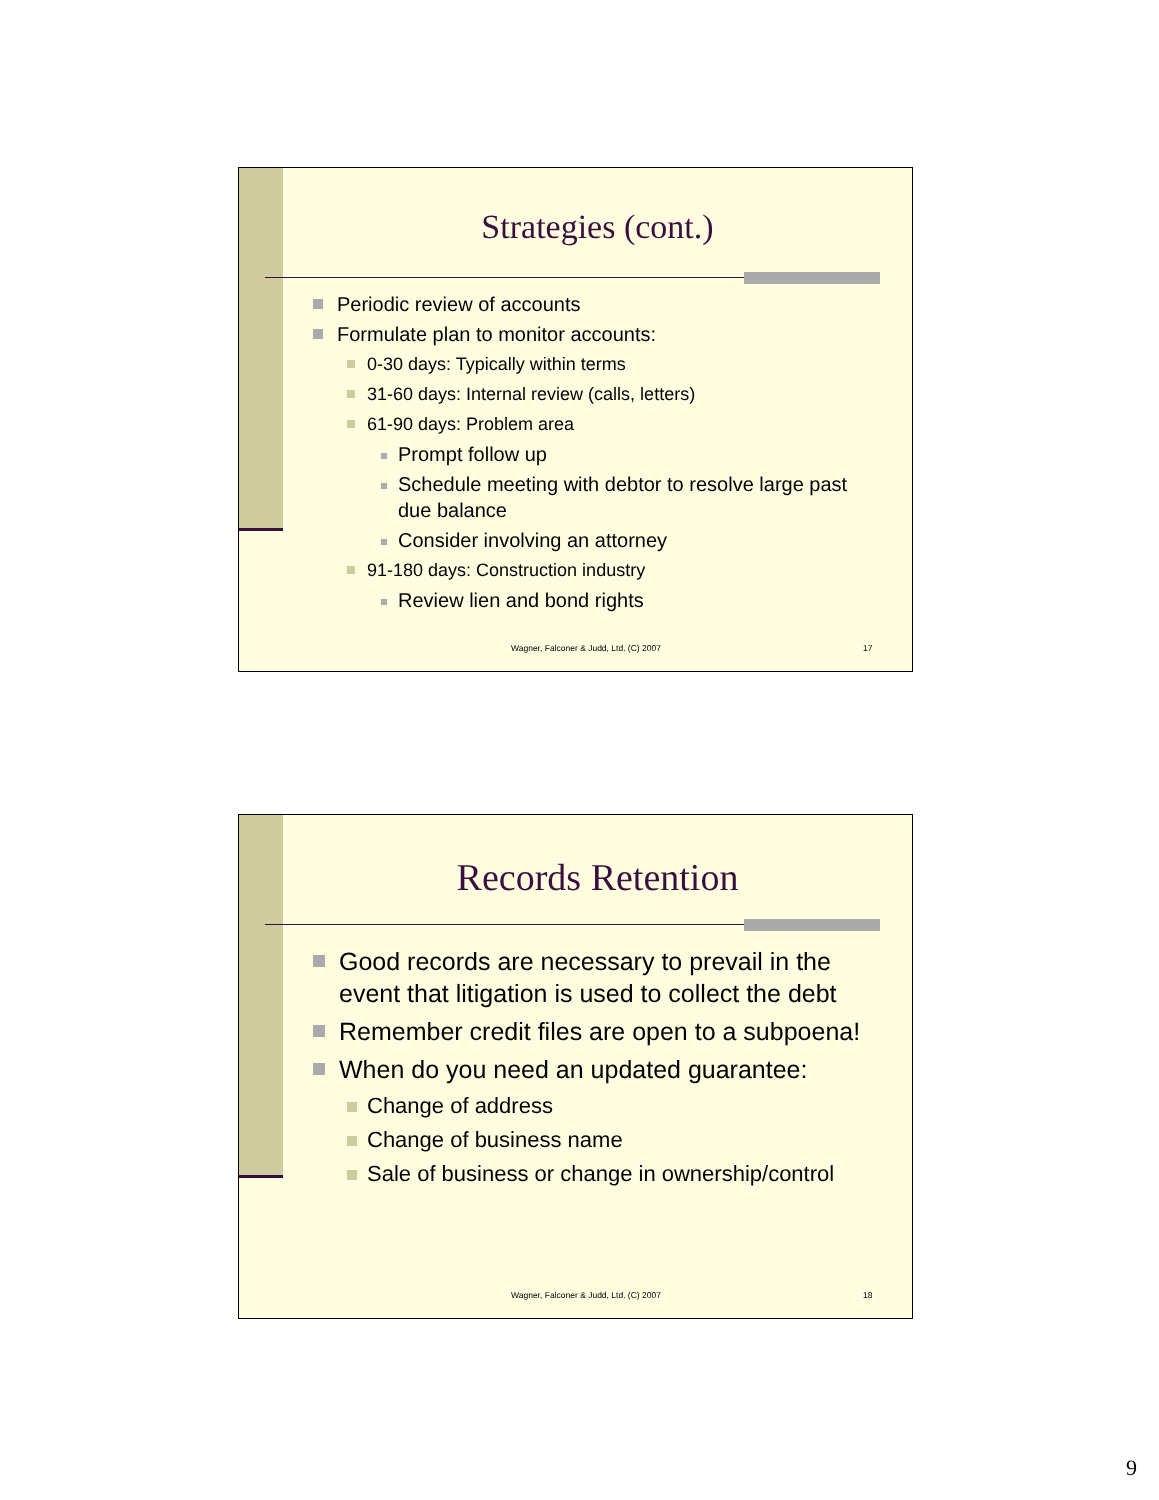Strategies (cont.)
Periodic review of accounts
Formulate plan to monitor accounts:
0-30 days: Typically within terms
31-60 days: Internal review (calls, letters)
61-90 days: Problem area
Prompt follow up
Schedule meeting with debtor to resolve large past due balance
Consider involving an attorney
91-180 days: Construction industry
Review lien and bond rights
Wagner, Falconer & Judd, Ltd. (C) 2007 17
Records Retention
Good records are necessary to prevail in the event that litigation is used to collect the debt
Remember credit files are open to a subpoena!
When do you need an updated guarantee:
Change of address
Change of business name
Sale of business or change in ownership/control
Wagner, Falconer & Judd, Ltd. (C) 2007 18
9